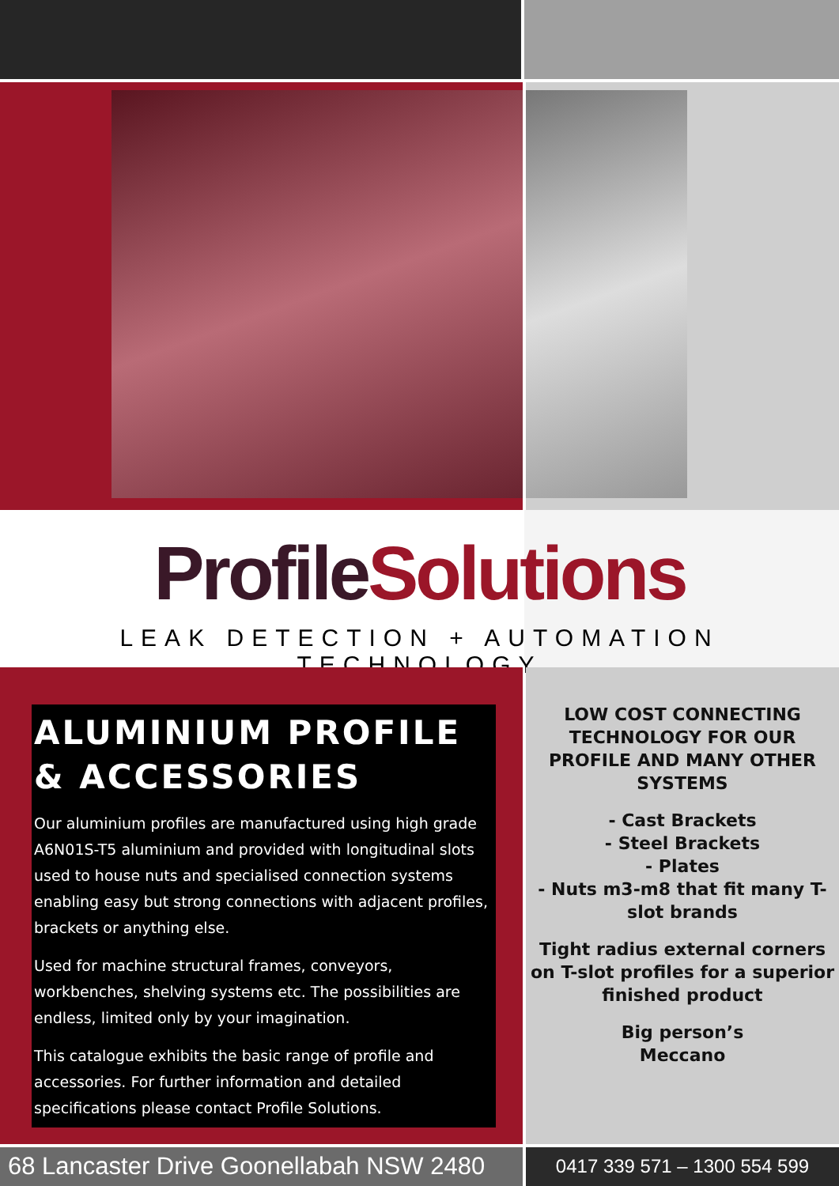Profile Solutions
LEAK DETECTION + AUTOMATION TECHNOLOGY
ALUMINIUM PROFILE
& ACCESSORIES
Our aluminium profiles are manufactured using high grade A6N01S-T5 aluminium and provided with longitudinal slots used to house nuts and specialised connection systems enabling easy but strong connections with adjacent profiles, brackets or anything else.
Used for machine structural frames, conveyors, workbenches, shelving systems etc. The possibilities are endless, limited only by your imagination.
This catalogue exhibits the basic range of profile and accessories. For further information and detailed specifications please contact Profile Solutions.
LOW COST CONNECTING TECHNOLOGY FOR OUR PROFILE AND MANY OTHER SYSTEMS
- Cast Brackets
- Steel Brackets
- Plates
- Nuts m3-m8 that fit many T-slot brands
Tight radius external corners on T-slot profiles for a superior finished product
Big person’s
Meccano
68 Lancaster Drive Goonellabah NSW 2480
0417 339 571 – 1300 554 599